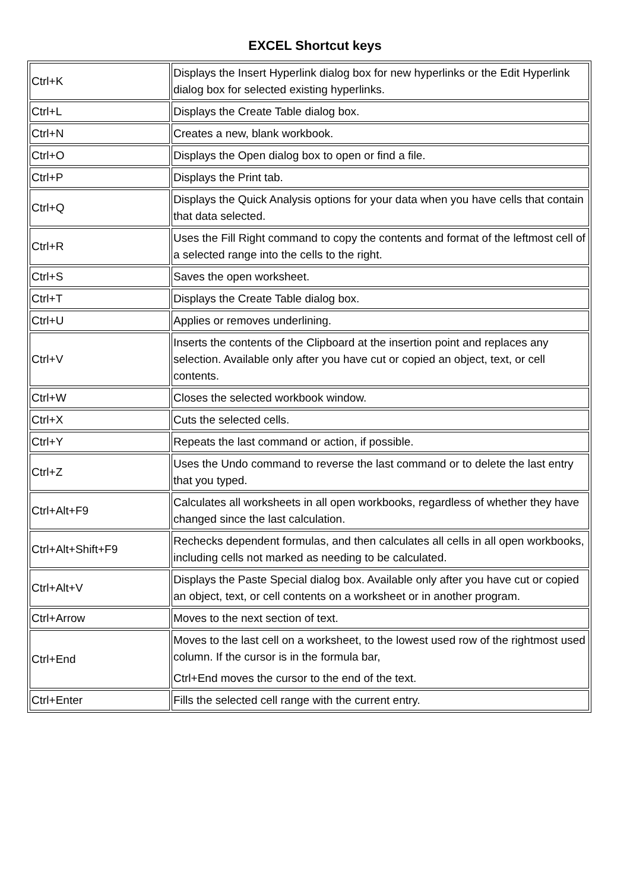EXCEL Shortcut keys
| Ctrl+K | Displays the Insert Hyperlink dialog box for new hyperlinks or the Edit Hyperlink dialog box for selected existing hyperlinks. |
| Ctrl+L | Displays the Create Table dialog box. |
| Ctrl+N | Creates a new, blank workbook. |
| Ctrl+O | Displays the Open dialog box to open or find a file. |
| Ctrl+P | Displays the Print tab. |
| Ctrl+Q | Displays the Quick Analysis options for your data when you have cells that contain that data selected. |
| Ctrl+R | Uses the Fill Right command to copy the contents and format of the leftmost cell of a selected range into the cells to the right. |
| Ctrl+S | Saves the open worksheet. |
| Ctrl+T | Displays the Create Table dialog box. |
| Ctrl+U | Applies or removes underlining. |
| Ctrl+V | Inserts the contents of the Clipboard at the insertion point and replaces any selection. Available only after you have cut or copied an object, text, or cell contents. |
| Ctrl+W | Closes the selected workbook window. |
| Ctrl+X | Cuts the selected cells. |
| Ctrl+Y | Repeats the last command or action, if possible. |
| Ctrl+Z | Uses the Undo command to reverse the last command or to delete the last entry that you typed. |
| Ctrl+Alt+F9 | Calculates all worksheets in all open workbooks, regardless of whether they have changed since the last calculation. |
| Ctrl+Alt+Shift+F9 | Rechecks dependent formulas, and then calculates all cells in all open workbooks, including cells not marked as needing to be calculated. |
| Ctrl+Alt+V | Displays the Paste Special dialog box. Available only after you have cut or copied an object, text, or cell contents on a worksheet or in another program. |
| Ctrl+Arrow | Moves to the next section of text. |
| Ctrl+End | Moves to the last cell on a worksheet, to the lowest used row of the rightmost used column. If the cursor is in the formula bar, Ctrl+End moves the cursor to the end of the text. |
| Ctrl+Enter | Fills the selected cell range with the current entry. |